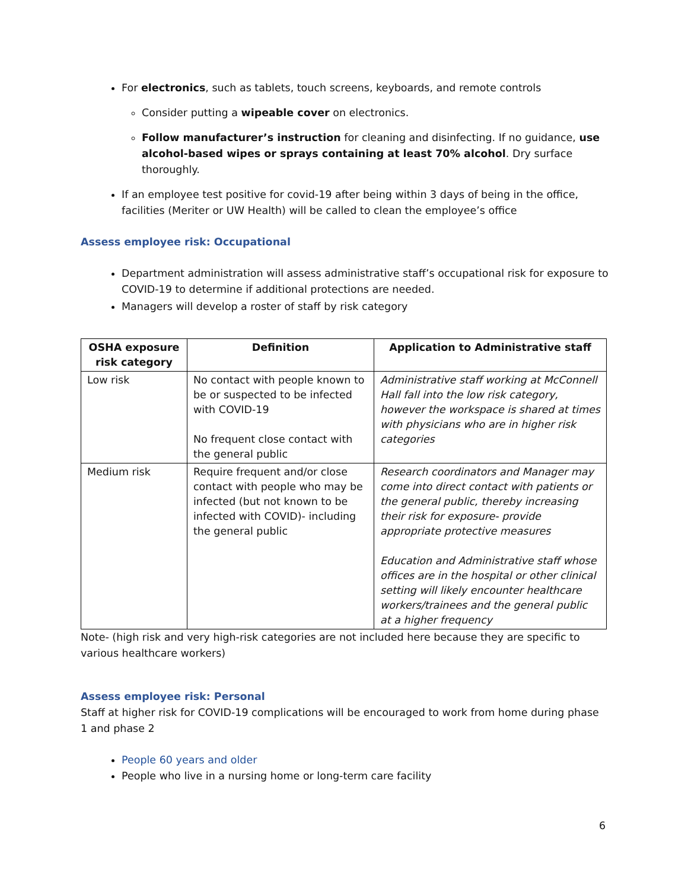For electronics, such as tablets, touch screens, keyboards, and remote controls
Consider putting a wipeable cover on electronics.
Follow manufacturer’s instruction for cleaning and disinfecting. If no guidance, use alcohol-based wipes or sprays containing at least 70% alcohol. Dry surface thoroughly.
If an employee test positive for covid-19 after being within 3 days of being in the office, facilities (Meriter or UW Health) will be called to clean the employee’s office
Assess employee risk: Occupational
Department administration will assess administrative staff’s occupational risk for exposure to COVID-19 to determine if additional protections are needed.
Managers will develop a roster of staff by risk category
| OSHA exposure risk category | Definition | Application to Administrative staff |
| --- | --- | --- |
| Low risk | No contact with people known to be or suspected to be infected with COVID-19 No frequent close contact with the general public | Administrative staff working at McConnell Hall fall into the low risk category, however the workspace is shared at times with physicians who are in higher risk categories |
| Medium risk | Require frequent and/or close contact with people who may be infected (but not known to be infected with COVID)- including the general public | Research coordinators and Manager may come into direct contact with patients or the general public, thereby increasing their risk for exposure- provide appropriate protective measures Education and Administrative staff whose offices are in the hospital or other clinical setting will likely encounter healthcare workers/trainees and the general public at a higher frequency |
Note- (high risk and very high-risk categories are not included here because they are specific to various healthcare workers)
Assess employee risk: Personal
Staff at higher risk for COVID-19 complications will be encouraged to work from home during phase 1 and phase 2
People 60 years and older
People who live in a nursing home or long-term care facility
6